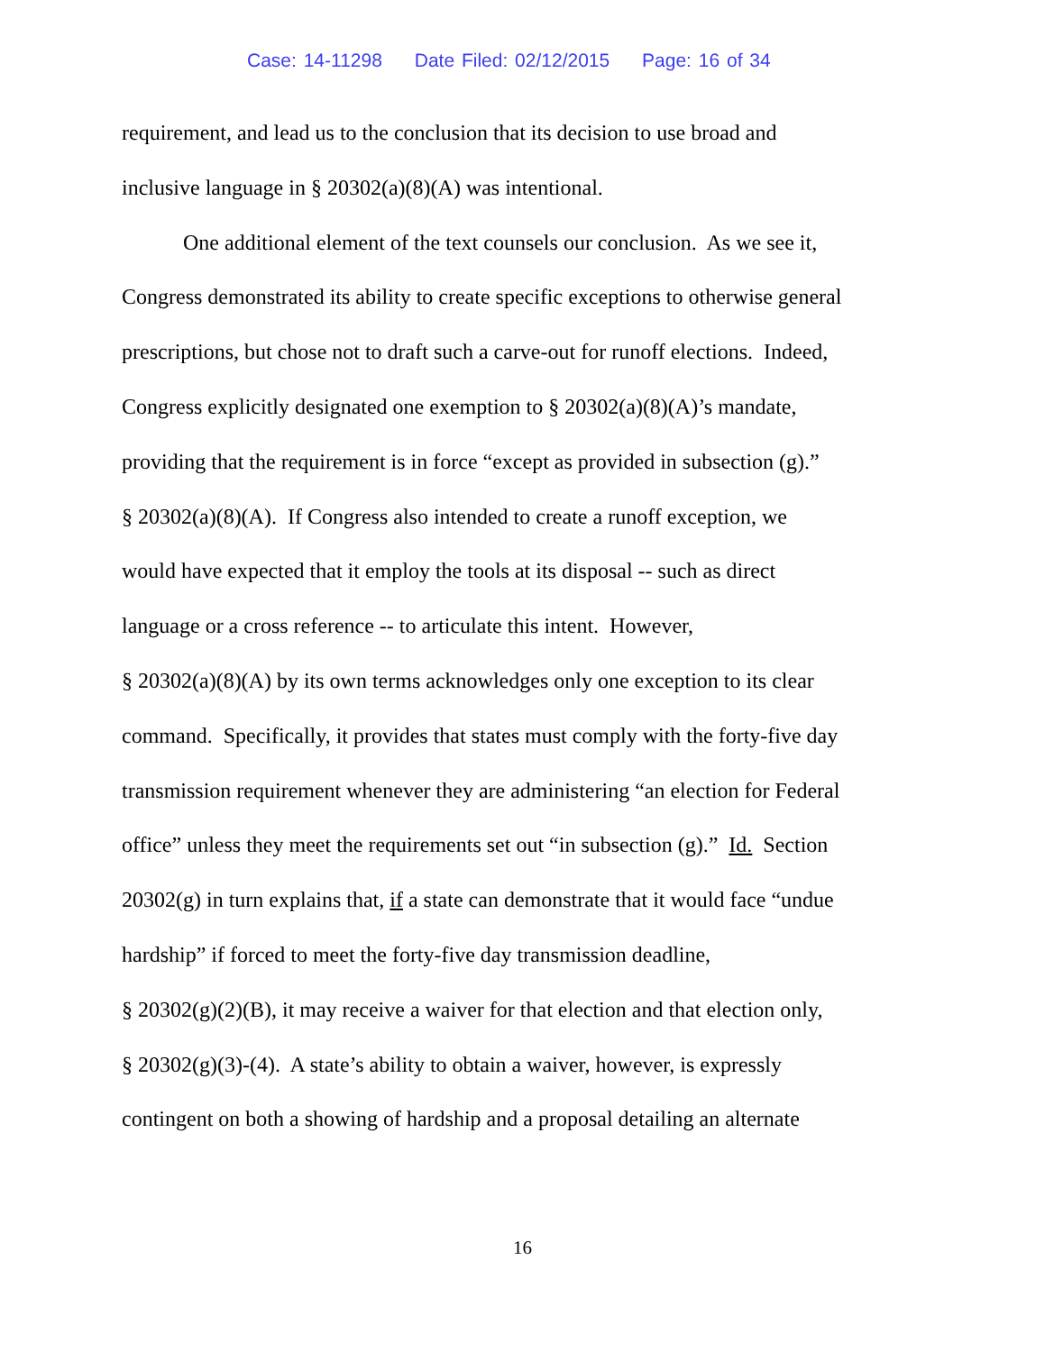Case: 14-11298 Date Filed: 02/12/2015 Page: 16 of 34
requirement, and lead us to the conclusion that its decision to use broad and
inclusive language in § 20302(a)(8)(A) was intentional.
One additional element of the text counsels our conclusion. As we see it,
Congress demonstrated its ability to create specific exceptions to otherwise general
prescriptions, but chose not to draft such a carve-out for runoff elections. Indeed,
Congress explicitly designated one exemption to § 20302(a)(8)(A)’s mandate,
providing that the requirement is in force “except as provided in subsection (g).”
§ 20302(a)(8)(A). If Congress also intended to create a runoff exception, we
would have expected that it employ the tools at its disposal -- such as direct
language or a cross reference -- to articulate this intent. However,
§ 20302(a)(8)(A) by its own terms acknowledges only one exception to its clear
command. Specifically, it provides that states must comply with the forty-five day
transmission requirement whenever they are administering “an election for Federal
office” unless they meet the requirements set out “in subsection (g).” Id. Section
20302(g) in turn explains that, if a state can demonstrate that it would face “undue
hardship” if forced to meet the forty-five day transmission deadline,
§ 20302(g)(2)(B), it may receive a waiver for that election and that election only,
§ 20302(g)(3)-(4). A state’s ability to obtain a waiver, however, is expressly
contingent on both a showing of hardship and a proposal detailing an alternate
16